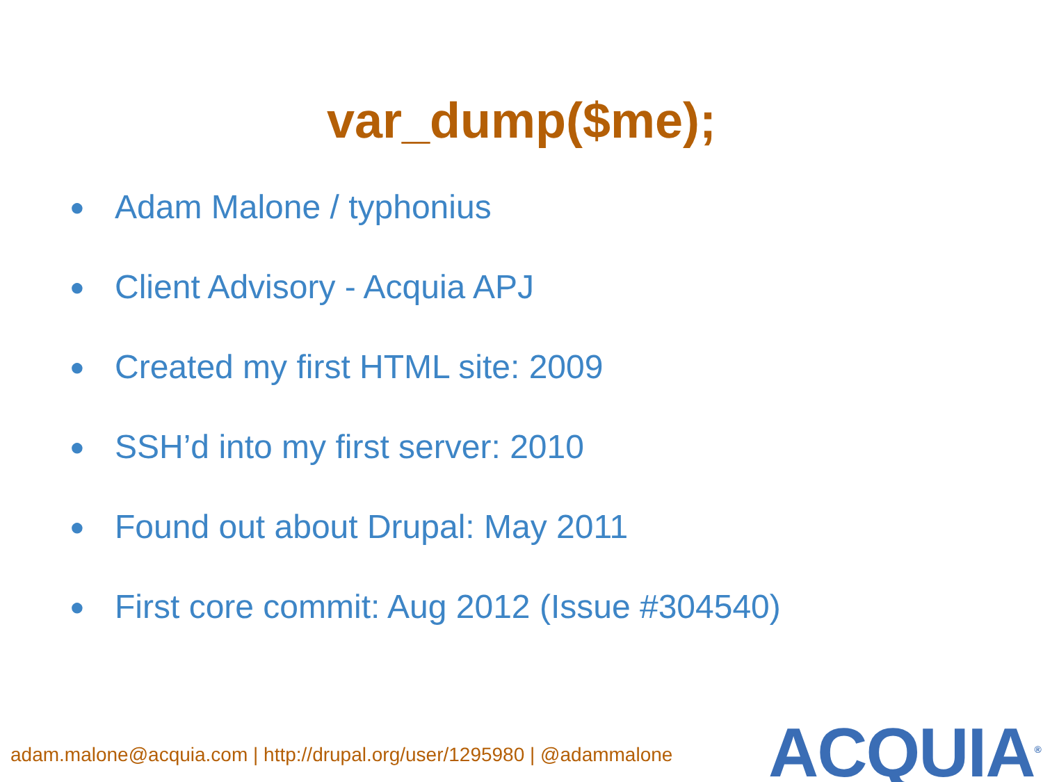var_dump($me);
● Adam Malone / typhonius
● Client Advisory - Acquia APJ
● Created my first HTML site: 2009
● SSH’d into my first server: 2010
● Found out about Drupal: May 2011
● First core commit: Aug 2012 (Issue #304540)
adam.malone@acquia.com | http://drupal.org/user/1295980 | @adammalone
ACQUIA<sup>®</sup>